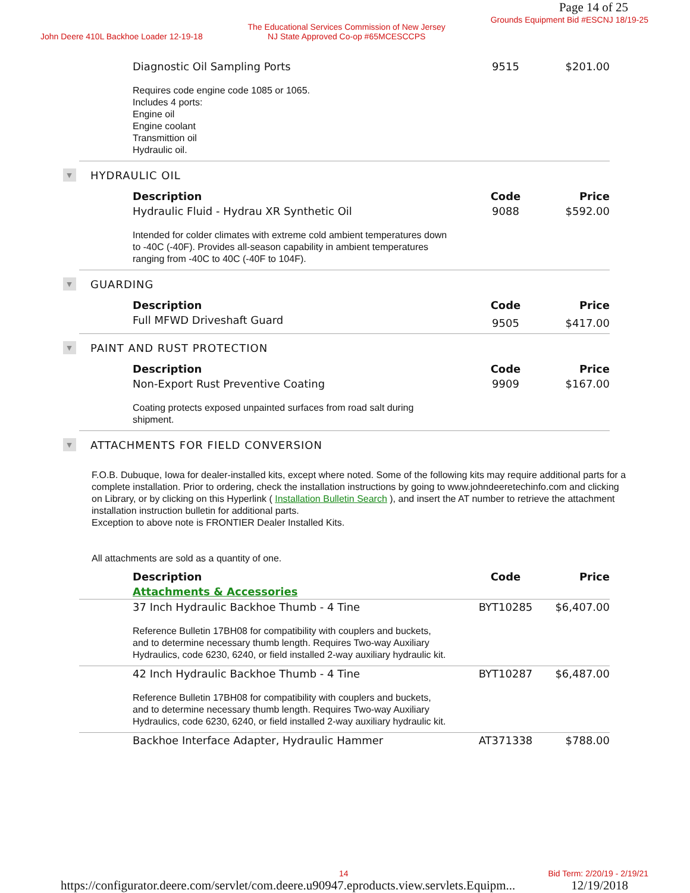Page 14 of 25
John Deere 410L Backhoe Loader 12-19-18 The Educational Services Commission of New Jersey
NJ State Approved Co-op #65MCESCCPS Grounds Equipment Bid #ESCNJ 18/19-25
| Diagnostic Oil Sampling Ports | 9515 | $201.00 |
Requires code engine code 1085 or 1065.
Includes 4 ports:
Engine oil
Engine coolant
Transmittion oil
Hydraulic oil.
▼ HYDRAULIC OIL
| Description | Code | Price |
| --- | --- | --- |
| Hydraulic Fluid - Hydrau XR Synthetic Oil | 9088 | $592.00 |
Intended for colder climates with extreme cold ambient temperatures down
to -40C (-40F). Provides all-season capability in ambient temperatures
ranging from -40C to 40C (-40F to 104F).
▼ GUARDING
| Description | Code | Price |
| --- | --- | --- |
| Full MFWD Driveshaft Guard | 9505 | $417.00 |
▼ PAINT AND RUST PROTECTION
| Description | Code | Price |
| --- | --- | --- |
| Non-Export Rust Preventive Coating | 9909 | $167.00 |
Coating protects exposed unpainted surfaces from road salt during
shipment.
▼ ATTACHMENTS FOR FIELD CONVERSION
F.O.B. Dubuque, Iowa for dealer-installed kits, except where noted. Some of the following kits may require additional parts for a complete installation. Prior to ordering, check the installation instructions by going to www.johndeeretechinfo.com and clicking on Library, or by clicking on this Hyperlink ( Installation Bulletin Search ), and insert the AT number to retrieve the attachment installation instruction bulletin for additional parts.
Exception to above note is FRONTIER Dealer Installed Kits.
All attachments are sold as a quantity of one.
| Description | Code | Price |
| --- | --- | --- |
| Attachments & Accessories | | |
| 37 Inch Hydraulic Backhoe Thumb - 4 Tine | BYT10285 | $6,407.00 |
Reference Bulletin 17BH08 for compatibility with couplers and buckets,
and to determine necessary thumb length. Requires Two-way Auxiliary
Hydraulics, code 6230, 6240, or field installed 2-way auxiliary hydraulic kit.
| 42 Inch Hydraulic Backhoe Thumb - 4 Tine | BYT10287 | $6,487.00 |
Reference Bulletin 17BH08 for compatibility with couplers and buckets,
and to determine necessary thumb length. Requires Two-way Auxiliary
Hydraulics, code 6230, 6240, or field installed 2-way auxiliary hydraulic kit.
| Backhoe Interface Adapter, Hydraulic Hammer | AT371338 | $788.00 |
14 Bid Term: 2/20/19 - 2/19/21
https://configurator.deere.com/servlet/com.deere.u90947.eproducts.view.servlets.Equipm... 12/19/2018